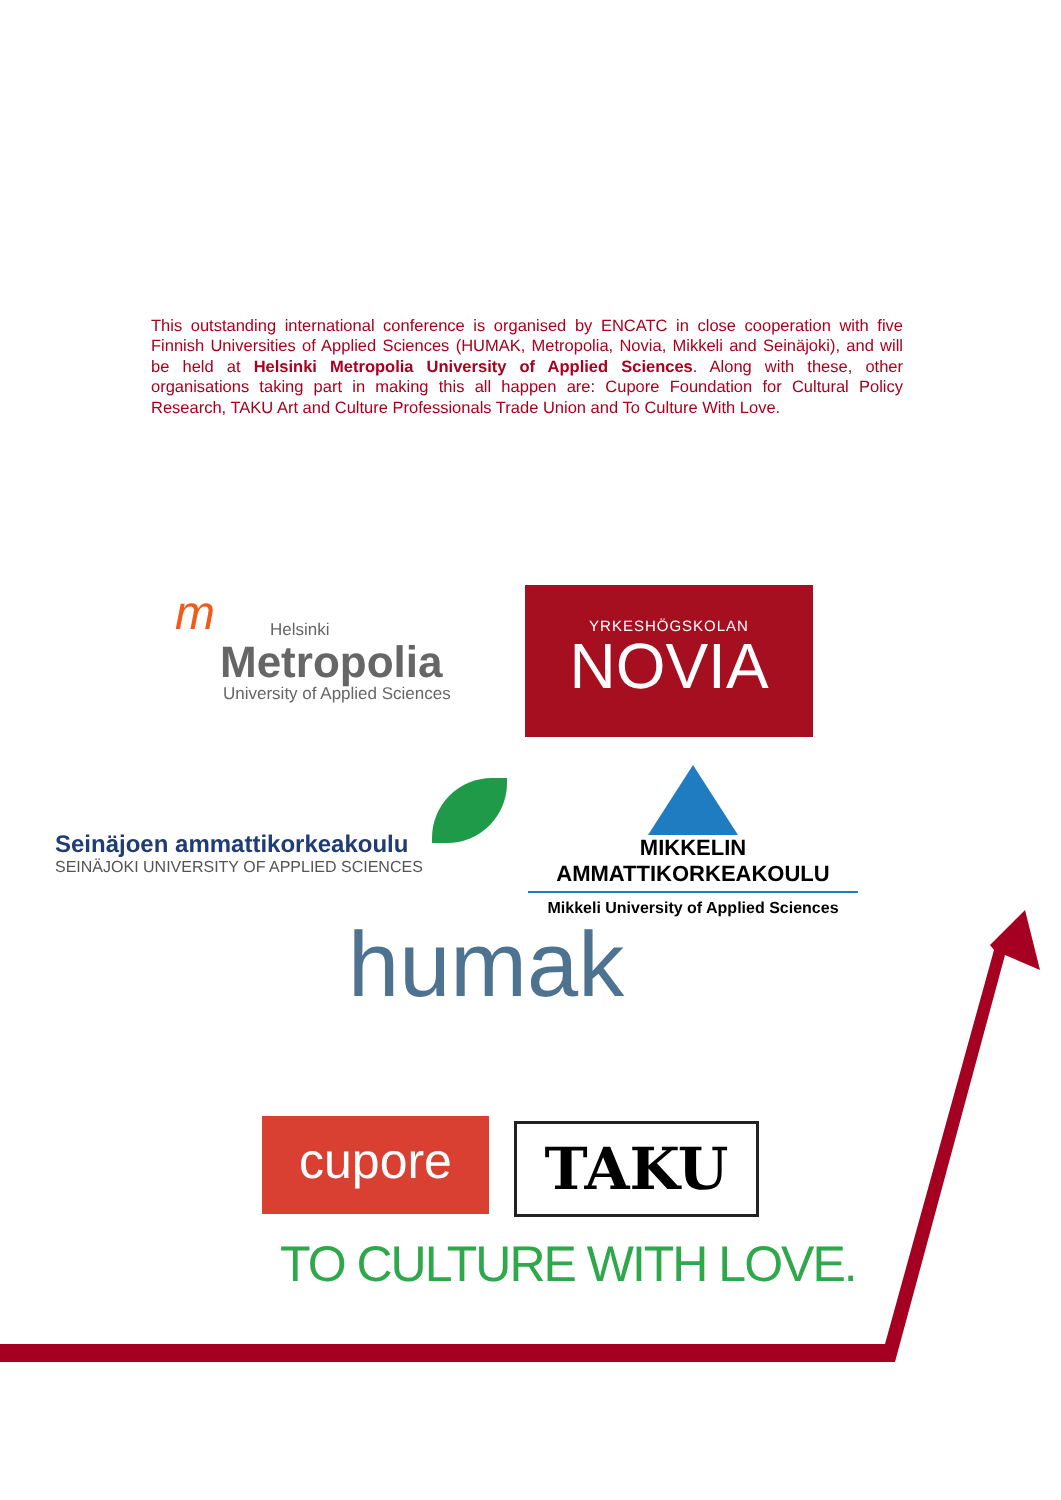This outstanding international conference is organised by ENCATC in close cooperation with five Finnish Universities of Applied Sciences (HUMAK, Metropolia, Novia, Mikkeli and Seinäjoki), and will be held at Helsinki Metropolia University of Applied Sciences. Along with these, other organisations taking part in making this all happen are: Cupore Foundation for Cultural Policy Research, TAKU Art and Culture Professionals Trade Union and To Culture With Love.
m
Helsinki
Metropolia
University of Applied Sciences
YRKESHÖGSKOLAN
NOVIA
Seinäjoen ammattikorkeakoulu
SEINÄJOKI UNIVERSITY OF APPLIED SCIENCES
MIKKELIN AMMATTIKORKEAKOULU
Mikkeli University of Applied Sciences
humak
cupore TAKU
TO CULTURE WITH LOVE.